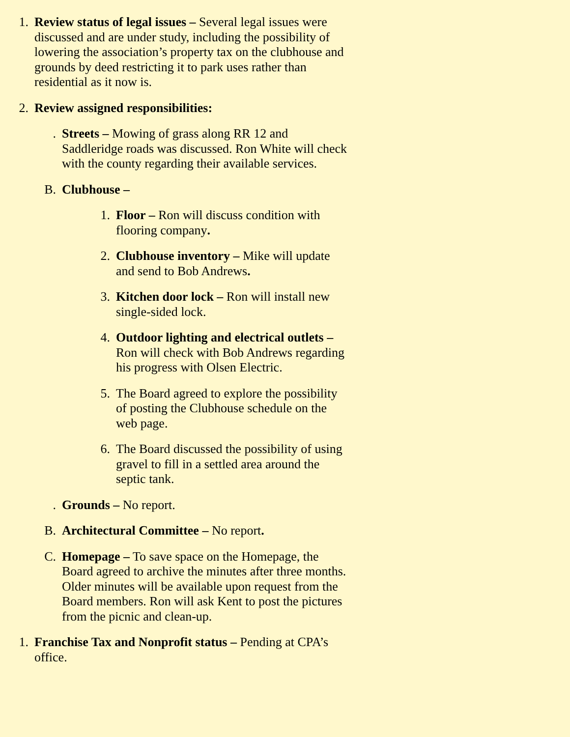1. Review status of legal issues – Several legal issues were discussed and are under study, including the possibility of lowering the association’s property tax on the clubhouse and grounds by deed restricting it to park uses rather than residential as it now is.
2. Review assigned responsibilities:
. Streets – Mowing of grass along RR 12 and Saddleridge roads was discussed. Ron White will check with the county regarding their available services.
B. Clubhouse –
1. Floor – Ron will discuss condition with flooring company.
2. Clubhouse inventory – Mike will update and send to Bob Andrews.
3. Kitchen door lock – Ron will install new single-sided lock.
4. Outdoor lighting and electrical outlets – Ron will check with Bob Andrews regarding his progress with Olsen Electric.
5. The Board agreed to explore the possibility of posting the Clubhouse schedule on the web page.
6. The Board discussed the possibility of using gravel to fill in a settled area around the septic tank.
. Grounds – No report.
B. Architectural Committee – No report.
C. Homepage – To save space on the Homepage, the Board agreed to archive the minutes after three months. Older minutes will be available upon request from the Board members. Ron will ask Kent to post the pictures from the picnic and clean-up.
1. Franchise Tax and Nonprofit status – Pending at CPA’s office.